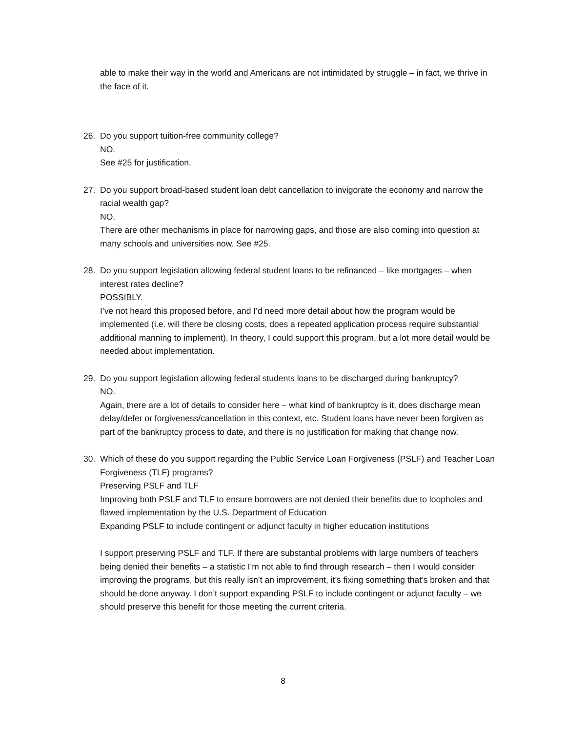able to make their way in the world and Americans are not intimidated by struggle – in fact, we thrive in the face of it.
26. Do you support tuition-free community college?
NO.
See #25 for justification.
27. Do you support broad-based student loan debt cancellation to invigorate the economy and narrow the racial wealth gap?
NO.
There are other mechanisms in place for narrowing gaps, and those are also coming into question at many schools and universities now. See #25.
28. Do you support legislation allowing federal student loans to be refinanced – like mortgages – when interest rates decline?
POSSIBLY.
I’ve not heard this proposed before, and I’d need more detail about how the program would be implemented (i.e. will there be closing costs, does a repeated application process require substantial additional manning to implement). In theory, I could support this program, but a lot more detail would be needed about implementation.
29. Do you support legislation allowing federal students loans to be discharged during bankruptcy?
NO.
Again, there are a lot of details to consider here – what kind of bankruptcy is it, does discharge mean delay/defer or forgiveness/cancellation in this context, etc. Student loans have never been forgiven as part of the bankruptcy process to date, and there is no justification for making that change now.
30. Which of these do you support regarding the Public Service Loan Forgiveness (PSLF) and Teacher Loan Forgiveness (TLF) programs?
Preserving PSLF and TLF
Improving both PSLF and TLF to ensure borrowers are not denied their benefits due to loopholes and flawed implementation by the U.S. Department of Education
Expanding PSLF to include contingent or adjunct faculty in higher education institutions
I support preserving PSLF and TLF. If there are substantial problems with large numbers of teachers being denied their benefits – a statistic I’m not able to find through research – then I would consider improving the programs, but this really isn’t an improvement, it’s fixing something that’s broken and that should be done anyway. I don’t support expanding PSLF to include contingent or adjunct faculty – we should preserve this benefit for those meeting the current criteria.
8